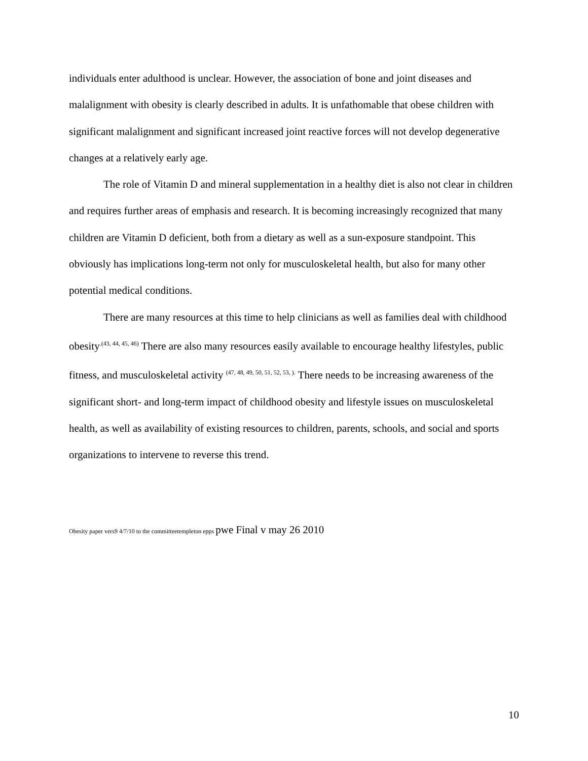individuals enter adulthood is unclear. However, the association of bone and joint diseases and malalignment with obesity is clearly described in adults. It is unfathomable that obese children with significant malalignment and significant increased joint reactive forces will not develop degenerative changes at a relatively early age.
The role of Vitamin D and mineral supplementation in a healthy diet is also not clear in children and requires further areas of emphasis and research. It is becoming increasingly recognized that many children are Vitamin D deficient, both from a dietary as well as a sun-exposure standpoint. This obviously has implications long-term not only for musculoskeletal health, but also for many other potential medical conditions.
There are many resources at this time to help clinicians as well as families deal with childhood obesity<sup>.(43, 44, 45, 46)</sup> There are also many resources easily available to encourage healthy lifestyles, public fitness, and musculoskeletal activity <sup>(47, 48, 49, 50, 51, 52, 53, ).</sup> There needs to be increasing awareness of the significant short- and long-term impact of childhood obesity and lifestyle issues on musculoskeletal health, as well as availability of existing resources to children, parents, schools, and social and sports organizations to intervene to reverse this trend.
Obesity paper vers9 4/7/10 to the committeetempleton epps pwe Final v may 26 2010
10